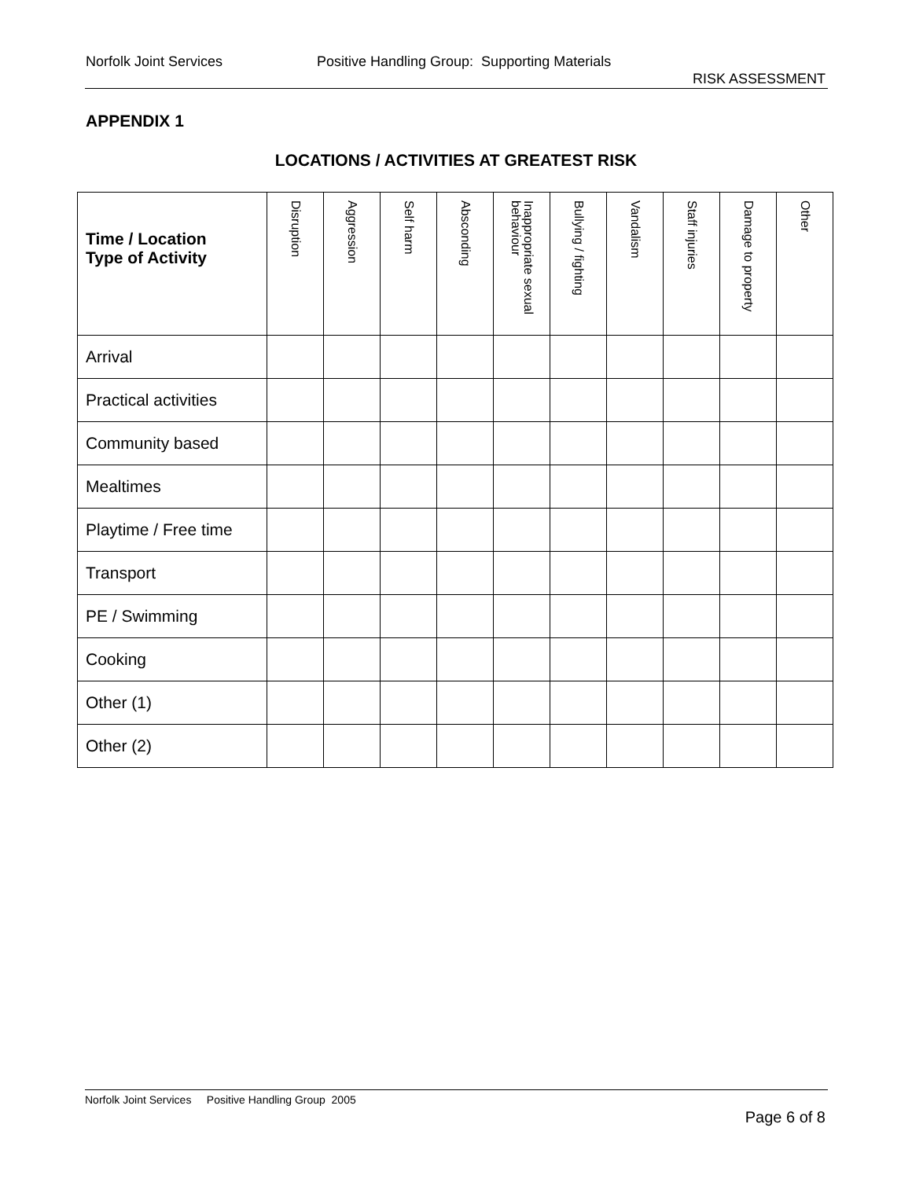Norfolk Joint Services Positive Handling Group: Supporting Materials
RISK ASSESSMENT
APPENDIX 1
LOCATIONS / ACTIVITIES AT GREATEST RISK
| Time / Location Type of Activity | Disruption | Aggression | Self harm | Absconding | Inappropriate sexual behaviour | Bullying / fighting | Vandalism | Staff injuries | Damage to property | Other |
| --- | --- | --- | --- | --- | --- | --- | --- | --- | --- | --- |
| Arrival | | | | | | | | | | |
| Practical activities | | | | | | | | | | |
| Community based | | | | | | | | | | |
| Mealtimes | | | | | | | | | | |
| Playtime / Free time | | | | | | | | | | |
| Transport | | | | | | | | | | |
| PE / Swimming | | | | | | | | | | |
| Cooking | | | | | | | | | | |
| Other (1) | | | | | | | | | | |
| Other (2) | | | | | | | | | | |
Norfolk Joint Services Positive Handling Group 2005
Page 6 of 8